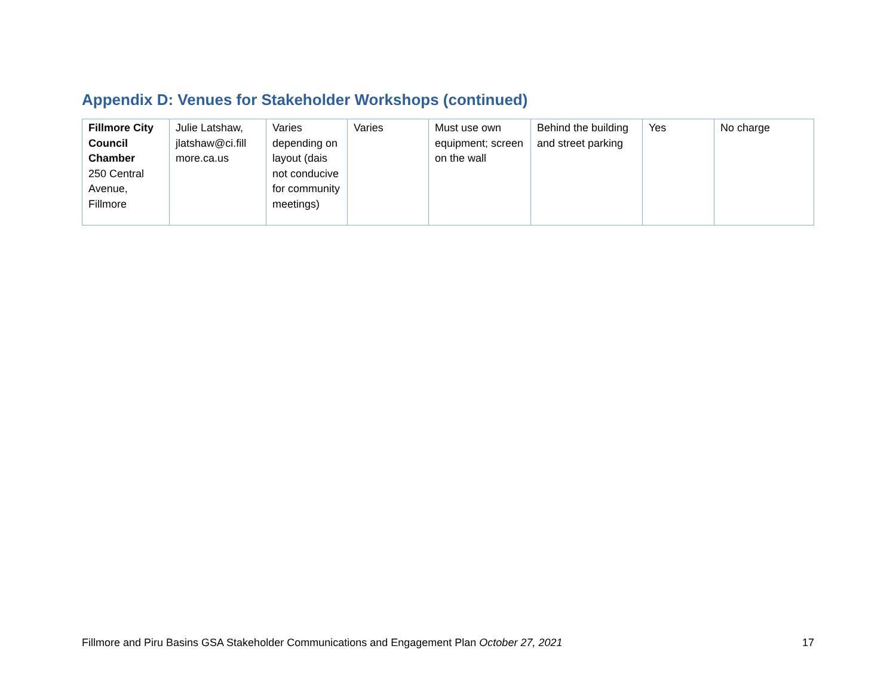Appendix D: Venues for Stakeholder Workshops (continued)
| Fillmore City Council Chamber 250 Central Avenue, Fillmore | Julie Latshaw, jlatshaw@ci.fill more.ca.us | Varies depending on layout (dais not conducive for community meetings) | Varies | Must use own equipment; screen on the wall | Behind the building and street parking | Yes | No charge |
Fillmore and Piru Basins GSA Stakeholder Communications and Engagement Plan October 27, 2021 17